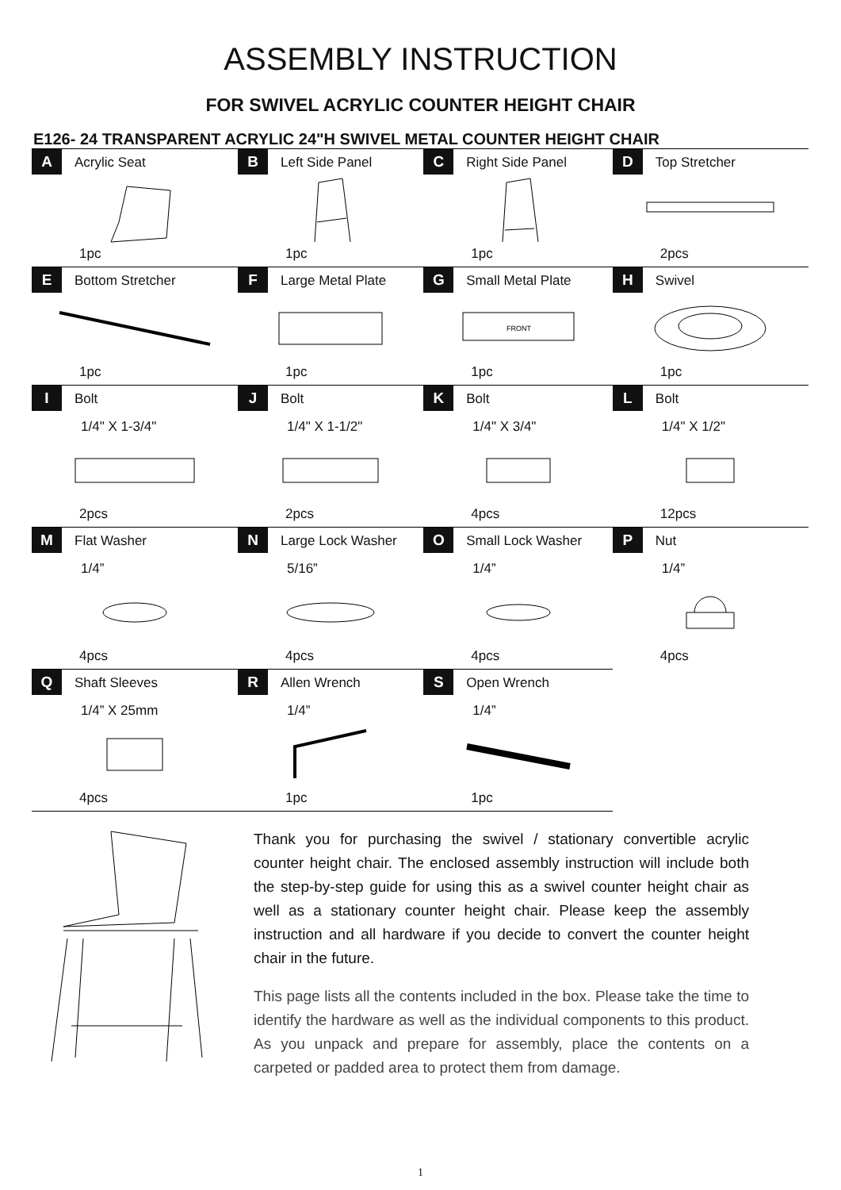ASSEMBLY INSTRUCTION
FOR SWIVEL ACRYLIC COUNTER HEIGHT CHAIR
E126- 24 TRANSPARENT ACRYLIC 24"H SWIVEL METAL COUNTER HEIGHT CHAIR
| A Acrylic Seat | B Left Side Panel | C Right Side Panel | D Top Stretcher |
| 1pc | 1pc | 1pc | 2pcs |
| E Bottom Stretcher | F Large Metal Plate | G Small Metal Plate | H Swivel |
| | | FRONT | |
| 1pc | 1pc | 1pc | 1pc |
| I Bolt 1/4" X 1-3/4" | J Bolt 1/4" X 1-1/2" | K Bolt 1/4" X 3/4" | L Bolt 1/4" X 1/2" |
| 2pcs | 2pcs | 4pcs | 12pcs |
| M Flat Washer 1/4” | N Large Lock Washer 5/16” | O Small Lock Washer 1/4” | P Nut 1/4” |
| 4pcs | 4pcs | 4pcs | 4pcs |
| Q Shaft Sleeves 1/4” X 25mm | R Allen Wrench 1/4” | S Open Wrench 1/4” | |
| 4pcs | 1pc | 1pc | |
Thank you for purchasing the swivel / stationary convertible acrylic counter height chair. The enclosed assembly instruction will include both the step-by-step guide for using this as a swivel counter height chair as well as a stationary counter height chair. Please keep the assembly instruction and all hardware if you decide to convert the counter height chair in the future.
This page lists all the contents included in the box. Please take the time to identify the hardware as well as the individual components to this product. As you unpack and prepare for assembly, place the contents on a carpeted or padded area to protect them from damage.
1